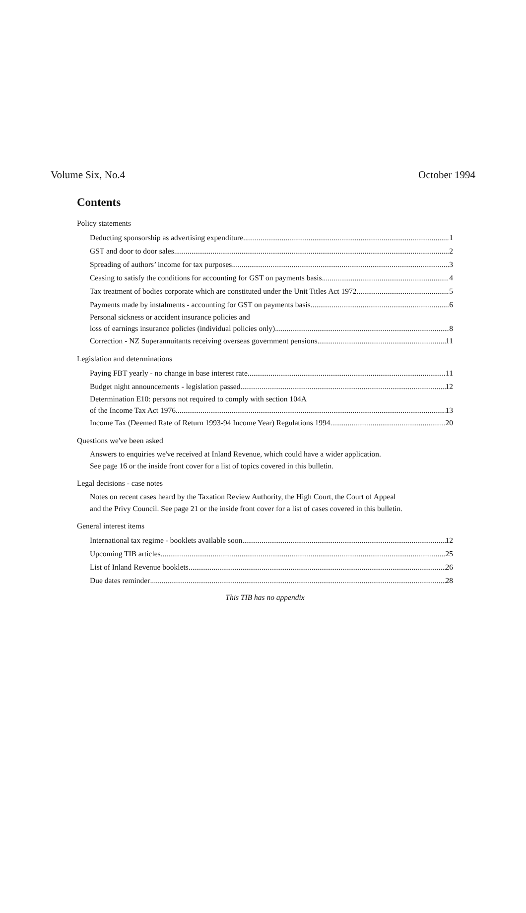Volume Six, No.4 October 1994
Contents
Policy statements
Deducting sponsorship as advertising expenditure 1
GST and door to door sales 2
Spreading of authors’ income for tax purposes 3
Ceasing to satisfy the conditions for accounting for GST on payments basis 4
Tax treatment of bodies corporate which are constituted under the Unit Titles Act 1972 5
Payments made by instalments - accounting for GST on payments basis 6
Personal sickness or accident insurance policies and
loss of earnings insurance policies (individual policies only) 8
Correction - NZ Superannuitants receiving overseas government pensions 11
Legislation and determinations
Paying FBT yearly - no change in base interest rate 11
Budget night announcements - legislation passed 12
Determination E10: persons not required to comply with section 104A
of the Income Tax Act 1976 13
Income Tax (Deemed Rate of Return 1993-94 Income Year) Regulations 1994 20
Questions we've been asked
Answers to enquiries we've received at Inland Revenue, which could have a wider application.
See page 16 or the inside front cover for a list of topics covered in this bulletin.
Legal decisions - case notes
Notes on recent cases heard by the Taxation Review Authority, the High Court, the Court of Appeal
and the Privy Council. See page 21 or the inside front cover for a list of cases covered in this bulletin.
General interest items
International tax regime - booklets available soon 12
Upcoming TIB articles 25
List of Inland Revenue booklets 26
Due dates reminder 28
This TIB has no appendix